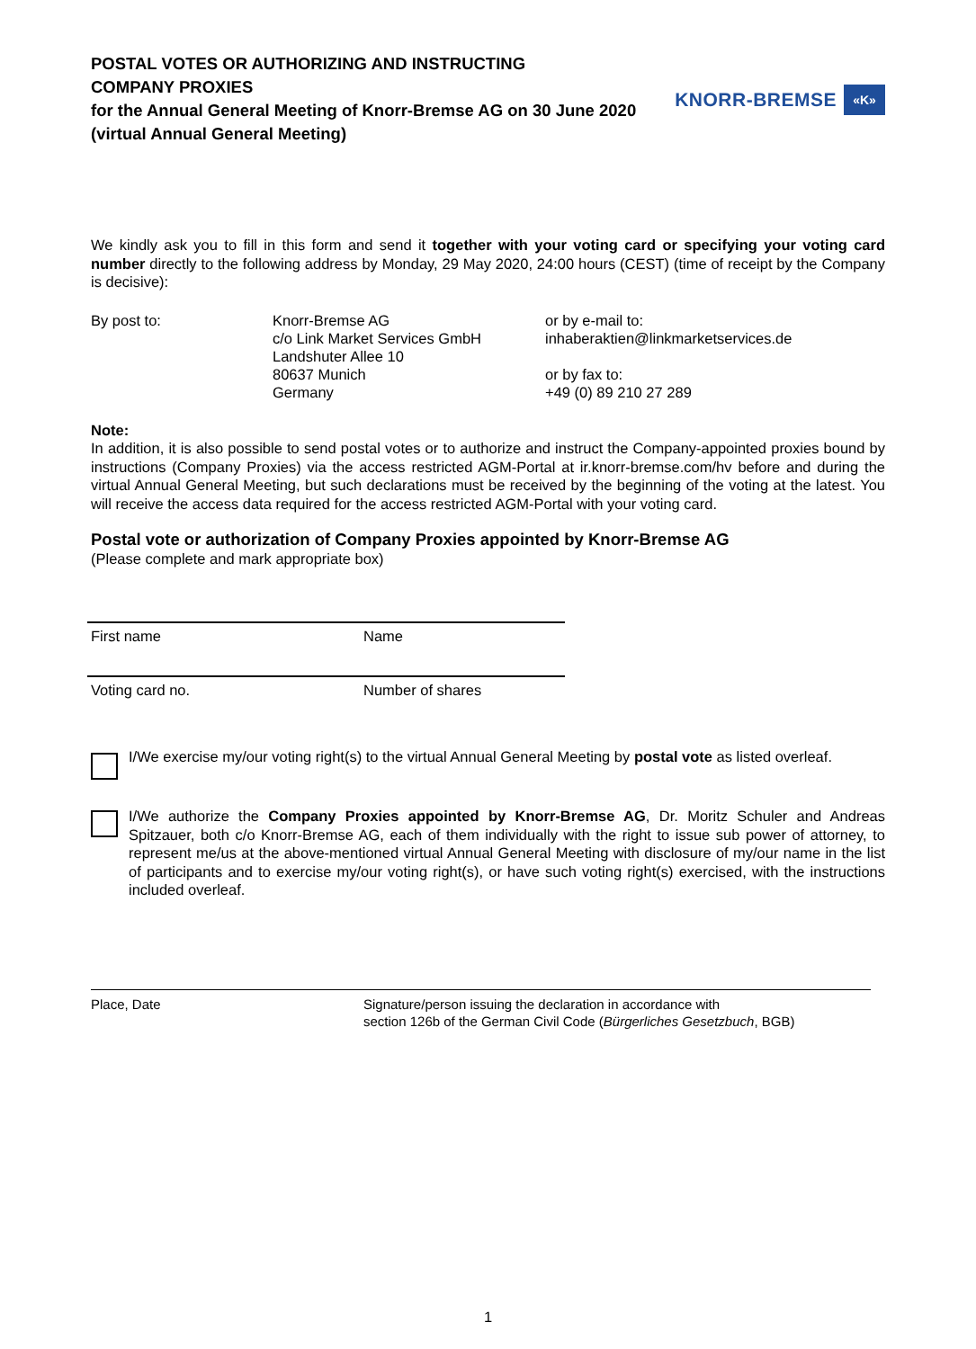POSTAL VOTES OR AUTHORIZING AND INSTRUCTING
COMPANY PROXIES
for the Annual General Meeting of Knorr-Bremse AG on 30 June 2020
(virtual Annual General Meeting)
KNORR-BREMSE «K»
We kindly ask you to fill in this form and send it together with your voting card or specifying your voting card number directly to the following address by Monday, 29 May 2020, 24:00 hours (CEST) (time of receipt by the Company is decisive):
By post to: Knorr-Bremse AG
c/o Link Market Services GmbH
Landshuter Allee 10
80637 Munich
Germany
or by e-mail to:
inhaberaktien@linkmarketservices.de
or by fax to:
+49 (0) 89 210 27 289
Note:
In addition, it is also possible to send postal votes or to authorize and instruct the Company-appointed proxies bound by instructions (Company Proxies) via the access restricted AGM-Portal at ir.knorr-bremse.com/hv before and during the virtual Annual General Meeting, but such declarations must be received by the beginning of the voting at the latest. You will receive the access data required for the access restricted AGM-Portal with your voting card.
Postal vote or authorization of Company Proxies appointed by Knorr-Bremse AG
(Please complete and mark appropriate box)
First name Name
Voting card no. Number of shares
I/We exercise my/our voting right(s) to the virtual Annual General Meeting by postal vote as listed overleaf.
I/We authorize the Company Proxies appointed by Knorr-Bremse AG, Dr. Moritz Schuler and Andreas Spitzauer, both c/o Knorr-Bremse AG, each of them individually with the right to issue sub power of attorney, to represent me/us at the above-mentioned virtual Annual General Meeting with disclosure of my/our name in the list of participants and to exercise my/our voting right(s), or have such voting right(s) exercised, with the instructions included overleaf.
Place, Date Signature/person issuing the declaration in accordance with
section 126b of the German Civil Code (Bürgerliches Gesetzbuch, BGB)
1